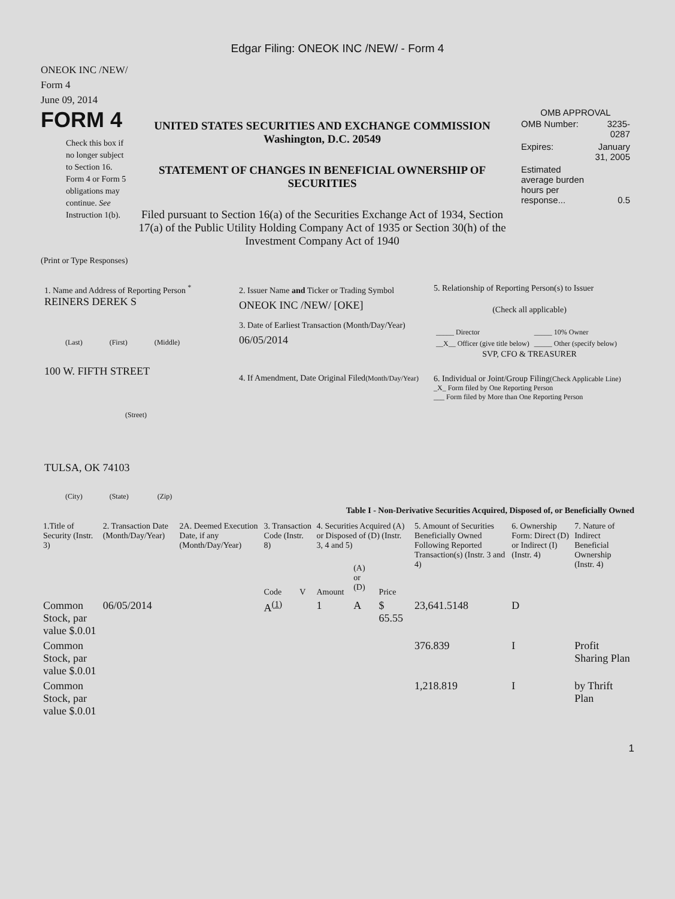Edgar Filing: ONEOK INC /NEW/ - Form 4
ONEOK INC /NEW/
Form 4
June 09, 2014
FORM 4
Check this box if no longer subject to Section 16. Form 4 or Form 5 obligations may continue. See Instruction 1(b).
UNITED STATES SECURITIES AND EXCHANGE COMMISSION
Washington, D.C. 20549
STATEMENT OF CHANGES IN BENEFICIAL OWNERSHIP OF SECURITIES
Filed pursuant to Section 16(a) of the Securities Exchange Act of 1934, Section 17(a) of the Public Utility Holding Company Act of 1935 or Section 30(h) of the Investment Company Act of 1940
OMB APPROVAL
| OMB Number: | 3235-0287 |
| Expires: | January 31, 2005 |
| Estimated average burden hours per response... | 0.5 |
(Print or Type Responses)
1. Name and Address of Reporting Person <sup>*</sup>
REINERS DEREK S
(Last) (First) (Middle)
100 W. FIFTH STREET
(Street)
TULSA, OK 74103
(City) (State) (Zip)
2. Issuer Name and Ticker or Trading Symbol
ONEOK INC /NEW/ [OKE]
3. Date of Earliest Transaction (Month/Day/Year)
06/05/2014
4. If Amendment, Date Original Filed(Month/Day/Year)
5. Relationship of Reporting Person(s) to Issuer
(Check all applicable)
| _____ Director | _____ 10% Owner |
| __X__ Officer (give title below) | _____ Other (specify below) |
SVP, CFO & TREASURER
6. Individual or Joint/Group Filing(Check Applicable Line)
_X_ Form filed by One Reporting Person
___ Form filed by More than One Reporting Person
Table I - Non-Derivative Securities Acquired, Disposed of, or Beneficially Owned
| 1.Title of Security (Instr. 3) | 2. Transaction Date (Month/Day/Year) | 2A. Deemed Execution Date, if any (Month/Day/Year) | 3. Transaction Code (Instr. 8) | | 4. Securities Acquired (A) or Disposed of (D) (Instr. 3, 4 and 5) | | | 5. Amount of Securities Beneficially Owned Following Reported Transaction(s) (Instr. 3 and 4) | 6. Ownership Form: Direct (D) or Indirect (I) (Instr. 4) | 7. Nature of Indirect Beneficial Ownership (Instr. 4) |
| --- | --- | --- | --- | --- | --- | --- | --- | --- | --- | --- |
| | | | Code | V | Amount | (A) or (D) | Price | | | |
| Common Stock, par value $.0.01 | 06/05/2014 | | A<sup>(1)</sup> | | 1 | A | $ 65.55 | 23,641.5148 | D | |
| Common Stock, par value $.0.01 | | | | | | | | 376.839 | I | Profit Sharing Plan |
| Common Stock, par value $.0.01 | | | | | | | | 1,218.819 | I | by Thrift Plan |
1